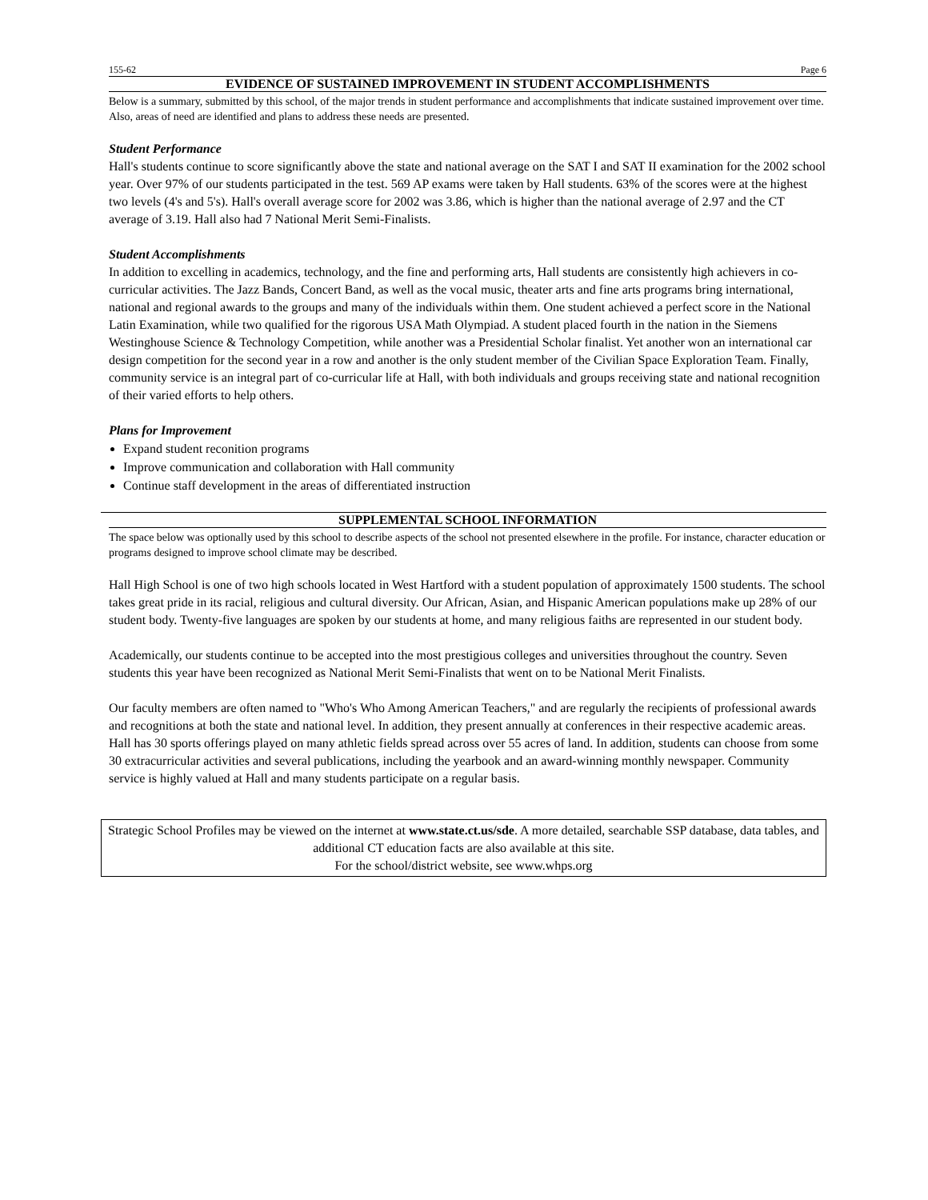155-62 Page 6
EVIDENCE OF SUSTAINED IMPROVEMENT IN STUDENT ACCOMPLISHMENTS
Below is a summary, submitted by this school, of the major trends in student performance and accomplishments that indicate sustained improvement over time. Also, areas of need are identified and plans to address these needs are presented.
Student Performance
Hall's students continue to score significantly above the state and national average on the SAT I and SAT II examination for the 2002 school year. Over 97% of our students participated in the test. 569 AP exams were taken by Hall students. 63% of the scores were at the highest two levels (4's and 5's). Hall's overall average score for 2002 was 3.86, which is higher than the national average of 2.97 and the CT average of 3.19. Hall also had 7 National Merit Semi-Finalists.
Student Accomplishments
In addition to excelling in academics, technology, and the fine and performing arts, Hall students are consistently high achievers in co-curricular activities. The Jazz Bands, Concert Band, as well as the vocal music, theater arts and fine arts programs bring international, national and regional awards to the groups and many of the individuals within them. One student achieved a perfect score in the National Latin Examination, while two qualified for the rigorous USA Math Olympiad. A student placed fourth in the nation in the Siemens Westinghouse Science & Technology Competition, while another was a Presidential Scholar finalist. Yet another won an international car design competition for the second year in a row and another is the only student member of the Civilian Space Exploration Team. Finally, community service is an integral part of co-curricular life at Hall, with both individuals and groups receiving state and national recognition of their varied efforts to help others.
Plans for Improvement
Expand student reconition programs
Improve communication and collaboration with Hall community
Continue staff development in the areas of differentiated instruction
SUPPLEMENTAL SCHOOL INFORMATION
The space below was optionally used by this school to describe aspects of the school not presented elsewhere in the profile. For instance, character education or programs designed to improve school climate may be described.
Hall High School is one of two high schools located in West Hartford with a student population of approximately 1500 students. The school takes great pride in its racial, religious and cultural diversity. Our African, Asian, and Hispanic American populations make up 28% of our student body. Twenty-five languages are spoken by our students at home, and many religious faiths are represented in our student body.
Academically, our students continue to be accepted into the most prestigious colleges and universities throughout the country. Seven students this year have been recognized as National Merit Semi-Finalists that went on to be National Merit Finalists.
Our faculty members are often named to "Who's Who Among American Teachers," and are regularly the recipients of professional awards and recognitions at both the state and national level. In addition, they present annually at conferences in their respective academic areas. Hall has 30 sports offerings played on many athletic fields spread across over 55 acres of land. In addition, students can choose from some 30 extracurricular activities and several publications, including the yearbook and an award-winning monthly newspaper. Community service is highly valued at Hall and many students participate on a regular basis.
Strategic School Profiles may be viewed on the internet at www.state.ct.us/sde. A more detailed, searchable SSP database, data tables, and additional CT education facts are also available at this site.
For the school/district website, see www.whps.org